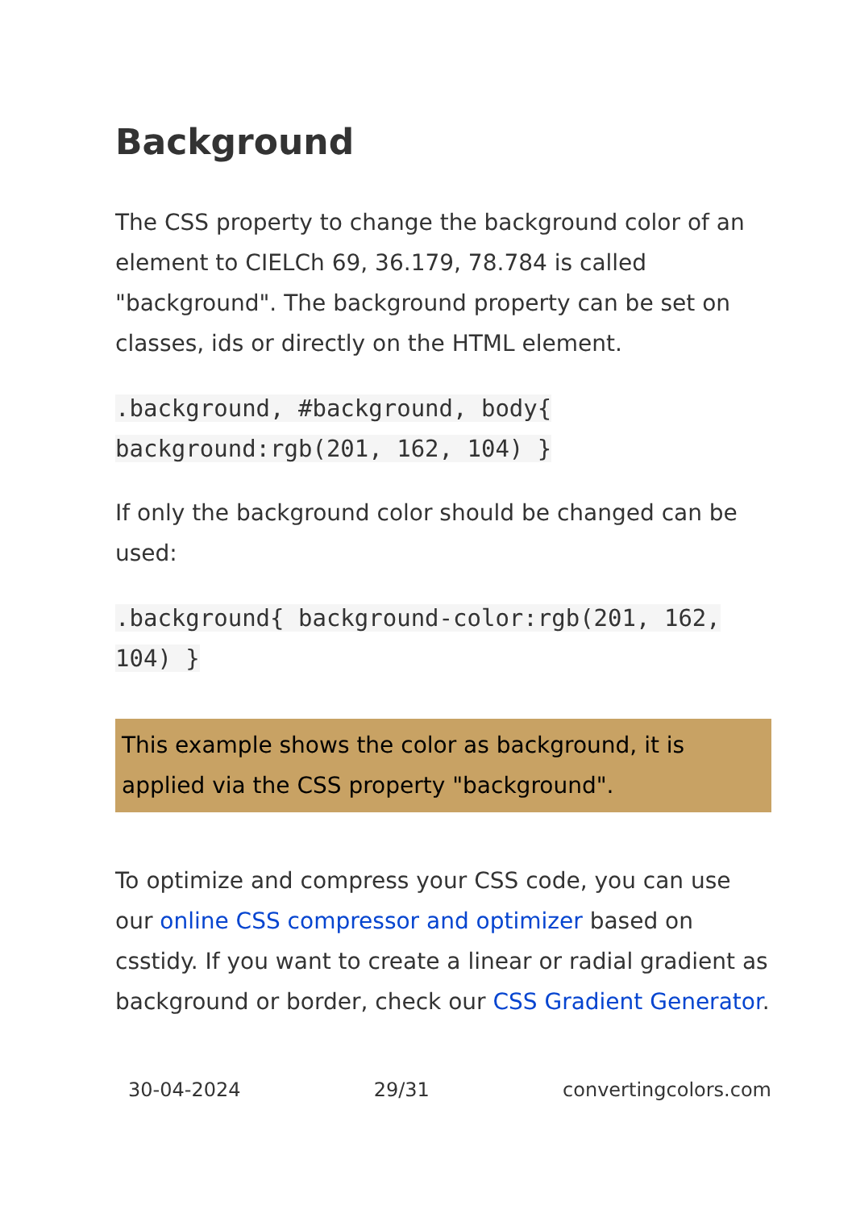Background
The CSS property to change the background color of an element to CIELCh 69, 36.179, 78.784 is called "background". The background property can be set on classes, ids or directly on the HTML element.
.background, #background, body{ background:rgb(201, 162, 104) }
If only the background color should be changed can be used:
.background{ background-color:rgb(201, 162, 104) }
This example shows the color as background, it is applied via the CSS property "background".
To optimize and compress your CSS code, you can use our online CSS compressor and optimizer based on csstidy. If you want to create a linear or radial gradient as background or border, check our CSS Gradient Generator.
30-04-2024 29/31 convertingcolors.com